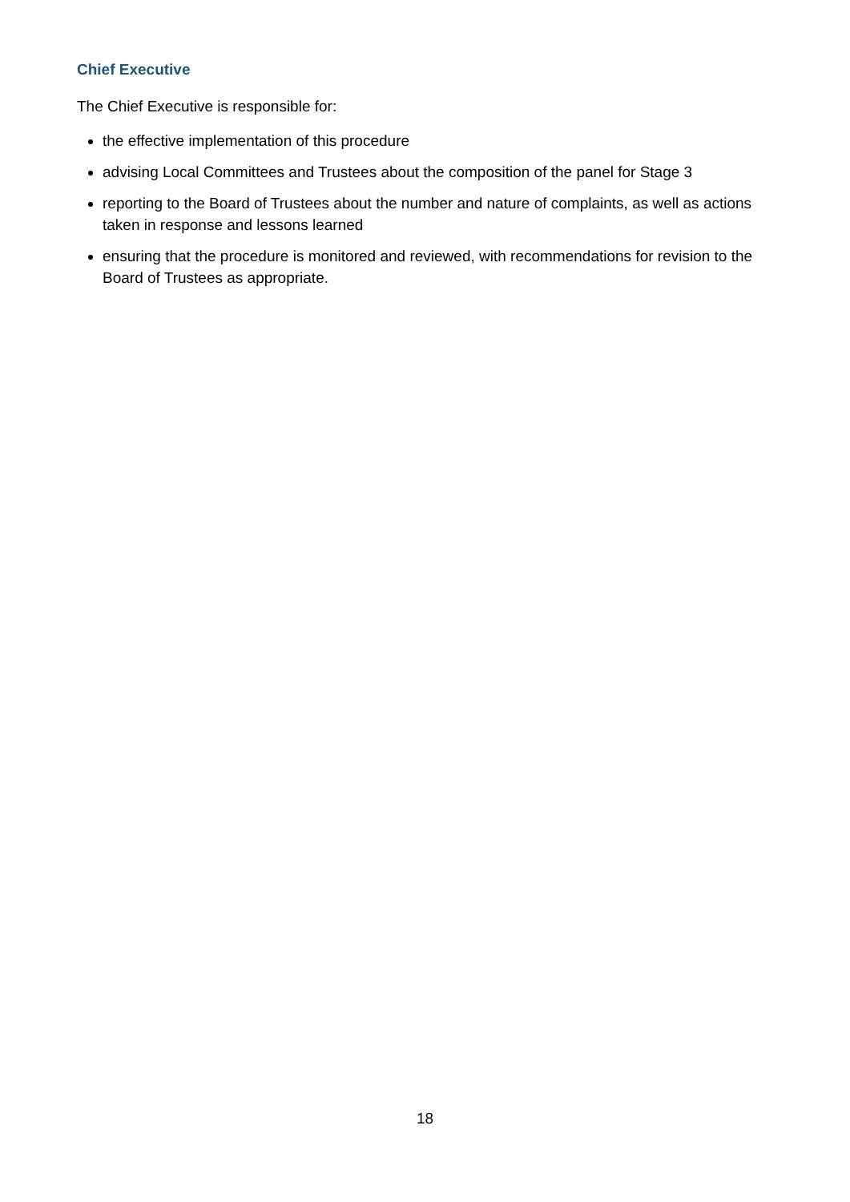Chief Executive
The Chief Executive is responsible for:
the effective implementation of this procedure
advising Local Committees and Trustees about the composition of the panel for Stage 3
reporting to the Board of Trustees about the number and nature of complaints, as well as actions taken in response and lessons learned
ensuring that the procedure is monitored and reviewed, with recommendations for revision to the Board of Trustees as appropriate.
18